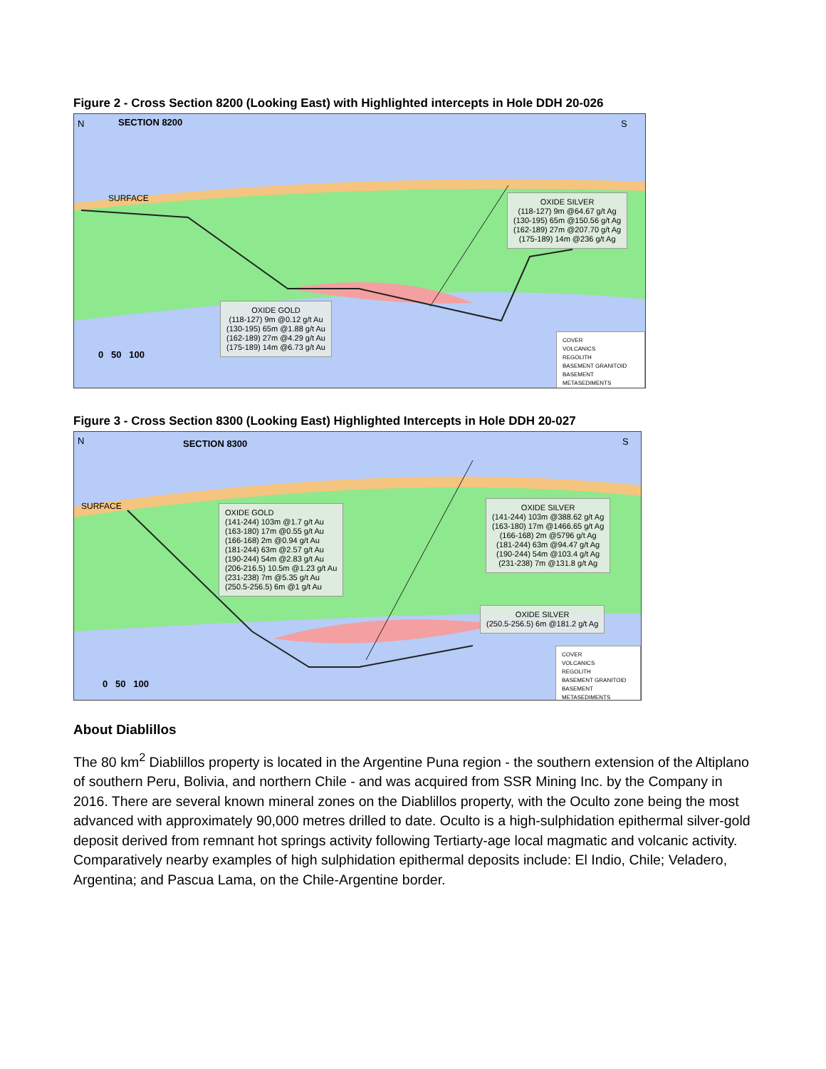Figure 2 - Cross Section 8200 (Looking East) with Highlighted intercepts in Hole DDH 20-026
N SECTION 8200 S
SURFACE
OXIDE SILVER
(118-127) 9m @64.67 g/t Ag
(130-195) 65m @150.56 g/t Ag
(162-189) 27m @207.70 g/t Ag
(175-189) 14m @236 g/t Ag
OXIDE GOLD
(118-127) 9m @0.12 g/t Au
(130-195) 65m @1.88 g/t Au
(162-189) 27m @4.29 g/t Au
(175-189) 14m @6.73 g/t Au
0 50 100
COVER
VOLCANICS
REGOLITH
BASEMENT GRANITOID
BASEMENT METASEDIMENTS
Figure 3 - Cross Section 8300 (Looking East) Highlighted Intercepts in Hole DDH 20-027
N SECTION 8300 S
SURFACE
OXIDE GOLD
(141-244) 103m @1.7 g/t Au
(163-180) 17m @0.55 g/t Au
(166-168) 2m @0.94 g/t Au
(181-244) 63m @2.57 g/t Au
(190-244) 54m @2.83 g/t Au
(206-216.5) 10.5m @1.23 g/t Au
(231-238) 7m @5.35 g/t Au
(250.5-256.5) 6m @1 g/t Au
OXIDE SILVER
(141-244) 103m @388.62 g/t Ag
(163-180) 17m @1466.65 g/t Ag
(166-168) 2m @5796 g/t Ag
(181-244) 63m @94.47 g/t Ag
(190-244) 54m @103.4 g/t Ag
(231-238) 7m @131.8 g/t Ag
OXIDE SILVER
(250.5-256.5) 6m @181.2 g/t Ag
0 50 100
COVER
VOLCANICS
REGOLITH
BASEMENT GRANITOID
BASEMENT METASEDIMENTS
About Diablillos
The 80 km<sup>2</sup> Diablillos property is located in the Argentine Puna region - the southern extension of the Altiplano of southern Peru, Bolivia, and northern Chile - and was acquired from SSR Mining Inc. by the Company in 2016. There are several known mineral zones on the Diablillos property, with the Oculto zone being the most advanced with approximately 90,000 metres drilled to date. Oculto is a high-sulphidation epithermal silver-gold deposit derived from remnant hot springs activity following Tertiarty-age local magmatic and volcanic activity. Comparatively nearby examples of high sulphidation epithermal deposits include: El Indio, Chile; Veladero, Argentina; and Pascua Lama, on the Chile-Argentine border.